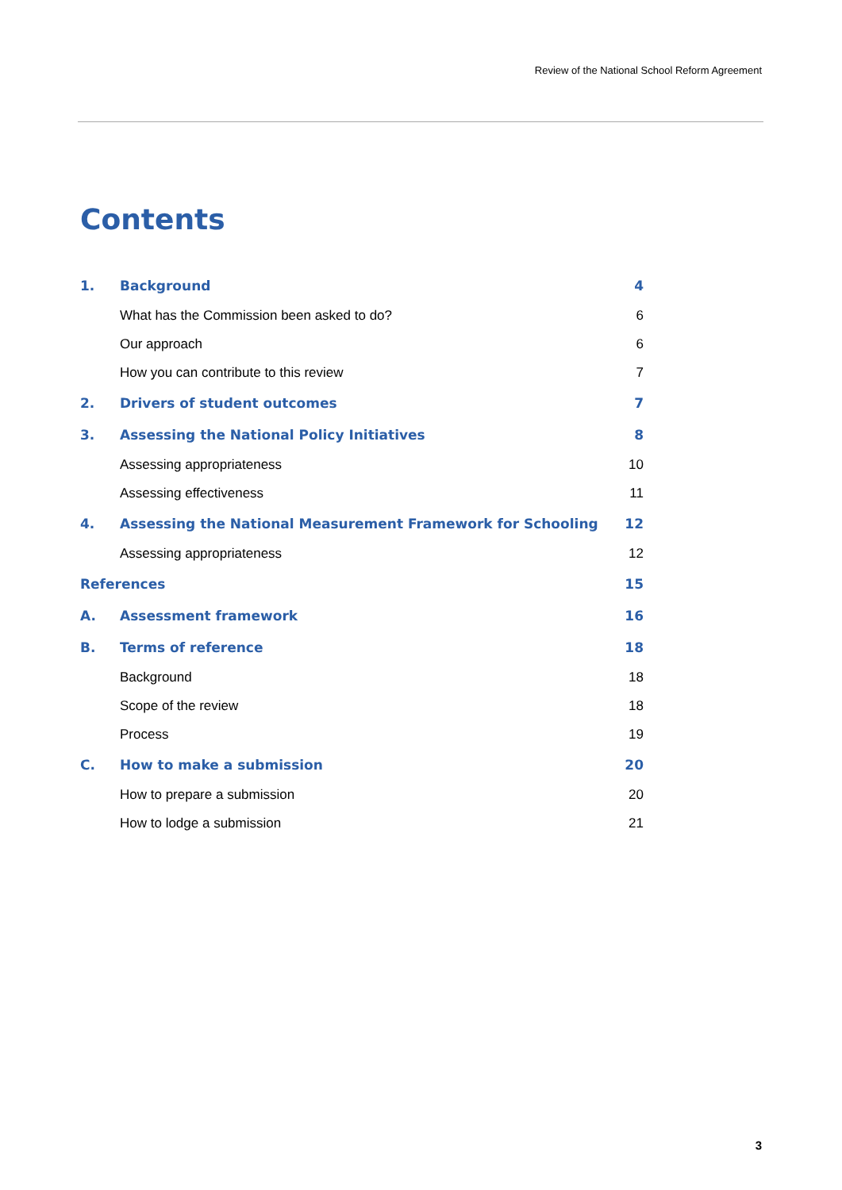Review of the National School Reform Agreement
Contents
| 1. | Background | 4 |
| | What has the Commission been asked to do? | 6 |
| | Our approach | 6 |
| | How you can contribute to this review | 7 |
| 2. | Drivers of student outcomes | 7 |
| 3. | Assessing the National Policy Initiatives | 8 |
| | Assessing appropriateness | 10 |
| | Assessing effectiveness | 11 |
| 4. | Assessing the National Measurement Framework for Schooling | 12 |
| | Assessing appropriateness | 12 |
| References | | 15 |
| A. | Assessment framework | 16 |
| B. | Terms of reference | 18 |
| | Background | 18 |
| | Scope of the review | 18 |
| | Process | 19 |
| C. | How to make a submission | 20 |
| | How to prepare a submission | 20 |
| | How to lodge a submission | 21 |
3